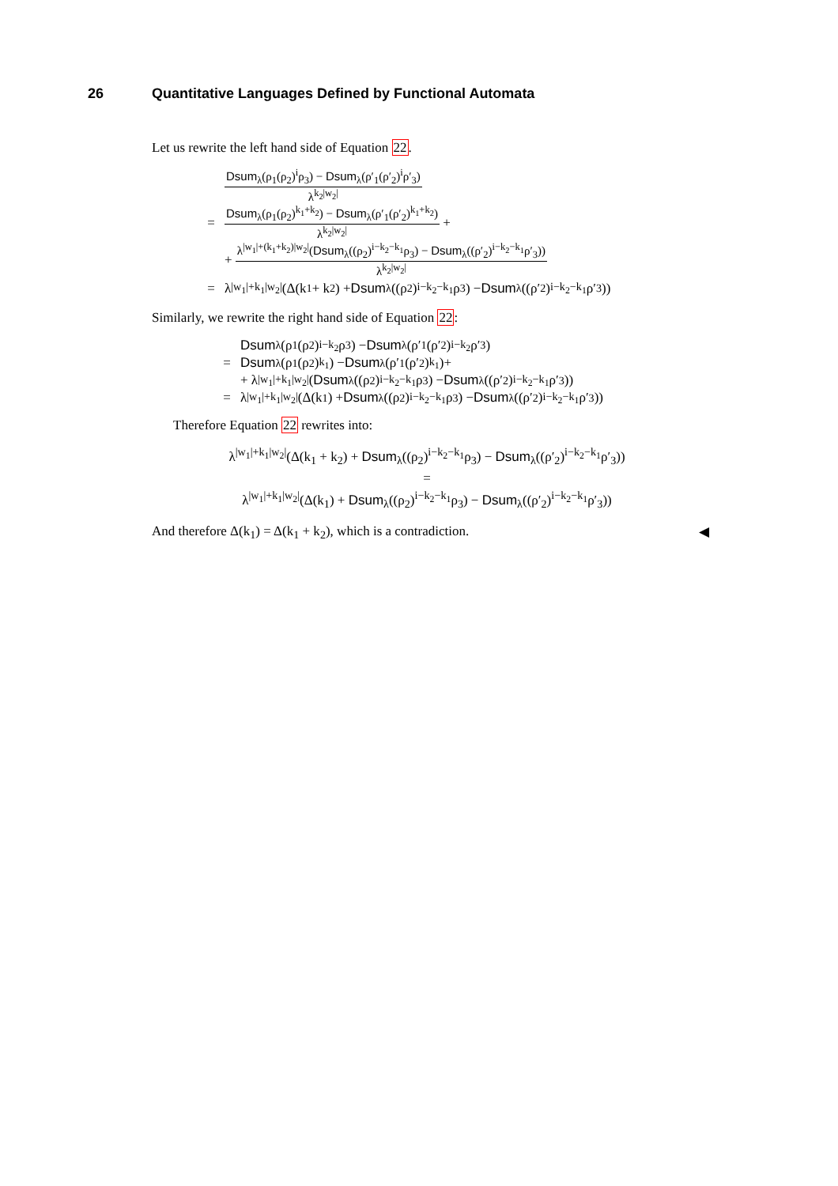26 Quantitative Languages Defined by Functional Automata
Let us rewrite the left hand side of Equation 22.
Dsum<sub>λ</sub>(ρ<sub>1</sub>(ρ<sub>2</sub>)<sup>i</sup>ρ<sub>3</sub>) − Dsum<sub>λ</sub>(ρ′<sub>1</sub>(ρ′<sub>2</sub>)<sup>i</sup>ρ′<sub>3</sub>) λ<sup>k<sub>2</sub>|w<sub>2</sub>|</sup>
= Dsum<sub>λ</sub>(ρ<sub>1</sub>(ρ<sub>2</sub>)<sup>k<sub>1</sub>+k<sub>2</sub></sup>) − Dsum<sub>λ</sub>(ρ′<sub>1</sub>(ρ′<sub>2</sub>)<sup>k<sub>1</sub>+k<sub>2</sub></sup>) λ<sup>k<sub>2</sub>|w<sub>2</sub>|</sup> +
+ λ<sup>|w<sub>1</sub>|+(k<sub>1</sub>+k<sub>2</sub>)|w<sub>2</sub>|</sup>(Dsum<sub>λ</sub>((ρ<sub>2</sub>)<sup>i−k<sub>2</sub>−k<sub>1</sub></sup>ρ<sub>3</sub>) − Dsum<sub>λ</sub>((ρ′<sub>2</sub>)<sup>i−k<sub>2</sub>−k<sub>1</sub></sup>ρ′<sub>3</sub>)) λ<sup>k<sub>2</sub>|w<sub>2</sub>|</sup>
= λ<sup>|w<sub>1</sub>|+k<sub>1</sub>|w<sub>2</sub>|</sup>(Δ(k<sub>1</sub> + k<sub>2</sub>) + Dsum<sub>λ</sub>((ρ<sub>2</sub>)<sup>i−k<sub>2</sub>−k<sub>1</sub></sup>ρ<sub>3</sub>) − Dsum<sub>λ</sub>((ρ′<sub>2</sub>)<sup>i−k<sub>2</sub>−k<sub>1</sub></sup>ρ′<sub>3</sub>))
Similarly, we rewrite the right hand side of Equation 22:
Dsum<sub>λ</sub>(ρ<sub>1</sub>(ρ<sub>2</sub>)<sup>i−k<sub>2</sub></sup>ρ<sub>3</sub>) − Dsum<sub>λ</sub>(ρ′<sub>1</sub>(ρ′<sub>2</sub>)<sup>i−k<sub>2</sub></sup>ρ′<sub>3</sub>)
= Dsum<sub>λ</sub>(ρ<sub>1</sub>(ρ<sub>2</sub>)<sup>k<sub>1</sub></sup>) − Dsum<sub>λ</sub>(ρ′<sub>1</sub>(ρ′<sub>2</sub>)<sup>k<sub>1</sub></sup>)+
+ λ<sup>|w<sub>1</sub>|+k<sub>1</sub>|w<sub>2</sub>|</sup>(Dsum<sub>λ</sub>((ρ<sub>2</sub>)<sup>i−k<sub>2</sub>−k<sub>1</sub></sup>ρ<sub>3</sub>) − Dsum<sub>λ</sub>((ρ′<sub>2</sub>)<sup>i−k<sub>2</sub>−k<sub>1</sub></sup>ρ′<sub>3</sub>))
= λ<sup>|w<sub>1</sub>|+k<sub>1</sub>|w<sub>2</sub>|</sup>(Δ(k<sub>1</sub>) + Dsum<sub>λ</sub>((ρ<sub>2</sub>)<sup>i−k<sub>2</sub>−k<sub>1</sub></sup>ρ<sub>3</sub>) − Dsum<sub>λ</sub>((ρ′<sub>2</sub>)<sup>i−k<sub>2</sub>−k<sub>1</sub></sup>ρ′<sub>3</sub>))
Therefore Equation 22 rewrites into:
λ<sup>|w<sub>1</sub>|+k<sub>1</sub>|w<sub>2</sub>|</sup>(Δ(k<sub>1</sub> + k<sub>2</sub>) + Dsum<sub>λ</sub>((ρ<sub>2</sub>)<sup>i−k<sub>2</sub>−k<sub>1</sub></sup>ρ<sub>3</sub>) − Dsum<sub>λ</sub>((ρ′<sub>2</sub>)<sup>i−k<sub>2</sub>−k<sub>1</sub></sup>ρ′<sub>3</sub>))
=
λ<sup>|w<sub>1</sub>|+k<sub>1</sub>|w<sub>2</sub>|</sup>(Δ(k<sub>1</sub>) + Dsum<sub>λ</sub>((ρ<sub>2</sub>)<sup>i−k<sub>2</sub>−k<sub>1</sub></sup>ρ<sub>3</sub>) − Dsum<sub>λ</sub>((ρ′<sub>2</sub>)<sup>i−k<sub>2</sub>−k<sub>1</sub></sup>ρ′<sub>3</sub>))
And therefore Δ(k<sub>1</sub>) = Δ(k<sub>1</sub> + k<sub>2</sub>), which is a contradiction. ◀